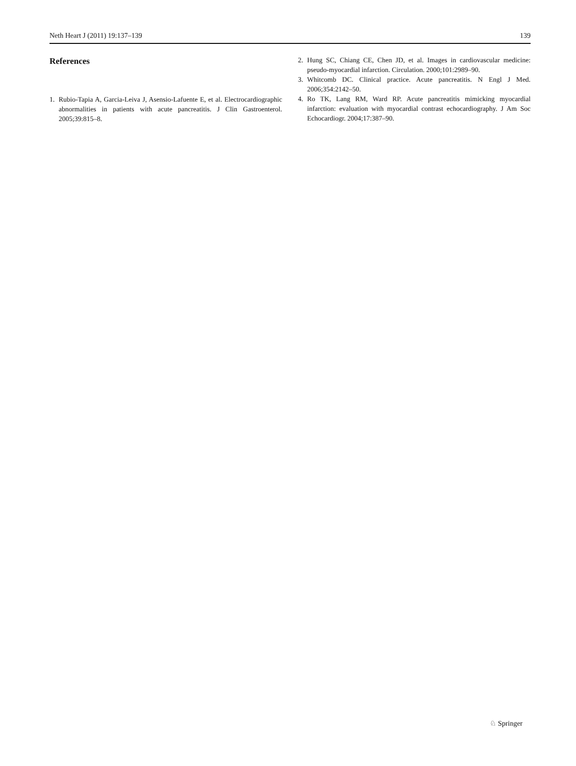Neth Heart J (2011) 19:137–139 139
References
1. Rubio-Tapia A, Garcia-Leiva J, Asensio-Lafuente E, et al. Electrocardiographic abnormalities in patients with acute pancreatitis. J Clin Gastroenterol. 2005;39:815–8.
2. Hung SC, Chiang CE, Chen JD, et al. Images in cardiovascular medicine: pseudo-myocardial infarction. Circulation. 2000;101:2989–90.
3. Whitcomb DC. Clinical practice. Acute pancreatitis. N Engl J Med. 2006;354:2142–50.
4. Ro TK, Lang RM, Ward RP. Acute pancreatitis mimicking myocardial infarction: evaluation with myocardial contrast echocardiography. J Am Soc Echocardiogr. 2004;17:387–90.
♘ Springer